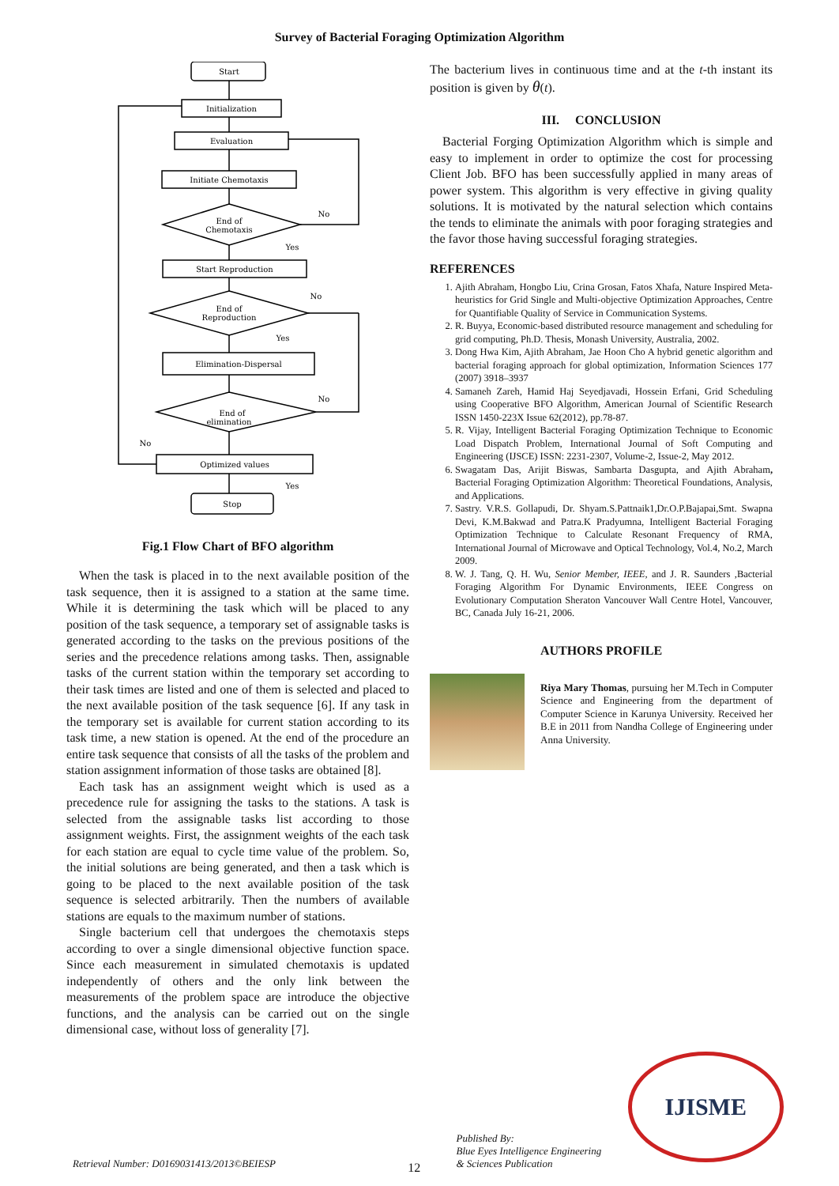Survey of Bacterial Foraging Optimization Algorithm
Start
Initialization
Evaluation
Initiate Chemotaxis
End of
Chemotaxis
No
Yes
Start Reproduction
End of
Reproduction
No
Yes
Elimination-Dispersal
End of
elimination
No
No
Optimized values
Yes
Stop
Fig.1 Flow Chart of BFO algorithm
When the task is placed in to the next available position of the task sequence, then it is assigned to a station at the same time. While it is determining the task which will be placed to any position of the task sequence, a temporary set of assignable tasks is generated according to the tasks on the previous positions of the series and the precedence relations among tasks. Then, assignable tasks of the current station within the temporary set according to their task times are listed and one of them is selected and placed to the next available position of the task sequence [6]. If any task in the temporary set is available for current station according to its task time, a new station is opened. At the end of the procedure an entire task sequence that consists of all the tasks of the problem and station assignment information of those tasks are obtained [8].
Each task has an assignment weight which is used as a precedence rule for assigning the tasks to the stations. A task is selected from the assignable tasks list according to those assignment weights. First, the assignment weights of the each task for each station are equal to cycle time value of the problem. So, the initial solutions are being generated, and then a task which is going to be placed to the next available position of the task sequence is selected arbitrarily. Then the numbers of available stations are equals to the maximum number of stations.
Single bacterium cell that undergoes the chemotaxis steps according to over a single dimensional objective function space. Since each measurement in simulated chemotaxis is updated independently of others and the only link between the measurements of the problem space are introduce the objective functions, and the analysis can be carried out on the single dimensional case, without loss of generality [7].
The bacterium lives in continuous time and at the t-th instant its position is given by θ(t).
III. CONCLUSION
Bacterial Forging Optimization Algorithm which is simple and easy to implement in order to optimize the cost for processing Client Job. BFO has been successfully applied in many areas of power system. This algorithm is very effective in giving quality solutions. It is motivated by the natural selection which contains the tends to eliminate the animals with poor foraging strategies and the favor those having successful foraging strategies.
REFERENCES
1. Ajith Abraham, Hongbo Liu, Crina Grosan, Fatos Xhafa, Nature Inspired Meta-heuristics for Grid Single and Multi-objective Optimization Approaches, Centre for Quantifiable Quality of Service in Communication Systems.
2. R. Buyya, Economic-based distributed resource management and scheduling for grid computing, Ph.D. Thesis, Monash University, Australia, 2002.
3. Dong Hwa Kim, Ajith Abraham, Jae Hoon Cho A hybrid genetic algorithm and bacterial foraging approach for global optimization, Information Sciences 177 (2007) 3918–3937
4. Samaneh Zareh, Hamid Haj Seyedjavadi, Hossein Erfani, Grid Scheduling using Cooperative BFO Algorithm, American Journal of Scientific Research ISSN 1450-223X Issue 62(2012), pp.78-87.
5. R. Vijay, Intelligent Bacterial Foraging Optimization Technique to Economic Load Dispatch Problem, International Journal of Soft Computing and Engineering (IJSCE) ISSN: 2231-2307, Volume-2, Issue-2, May 2012.
6. Swagatam Das, Arijit Biswas, Sambarta Dasgupta, and Ajith Abraham, Bacterial Foraging Optimization Algorithm: Theoretical Foundations, Analysis, and Applications.
7. Sastry. V.R.S. Gollapudi, Dr. Shyam.S.Pattnaik1,Dr.O.P.Bajapai,Smt. Swapna Devi, K.M.Bakwad and Patra.K Pradyumna, Intelligent Bacterial Foraging Optimization Technique to Calculate Resonant Frequency of RMA, International Journal of Microwave and Optical Technology, Vol.4, No.2, March 2009.
8. W. J. Tang, Q. H. Wu, Senior Member, IEEE, and J. R. Saunders ,Bacterial Foraging Algorithm For Dynamic Environments, IEEE Congress on Evolutionary Computation Sheraton Vancouver Wall Centre Hotel, Vancouver, BC, Canada July 16-21, 2006.
AUTHORS PROFILE
Riya Mary Thomas, pursuing her M.Tech in Computer Science and Engineering from the department of Computer Science in Karunya University. Received her B.E in 2011 from Nandha College of Engineering under Anna University.
Retrieval Number: D0169031413/2013©BEIESP
12
Published By:
Blue Eyes Intelligence Engineering
& Sciences Publication
IJISME